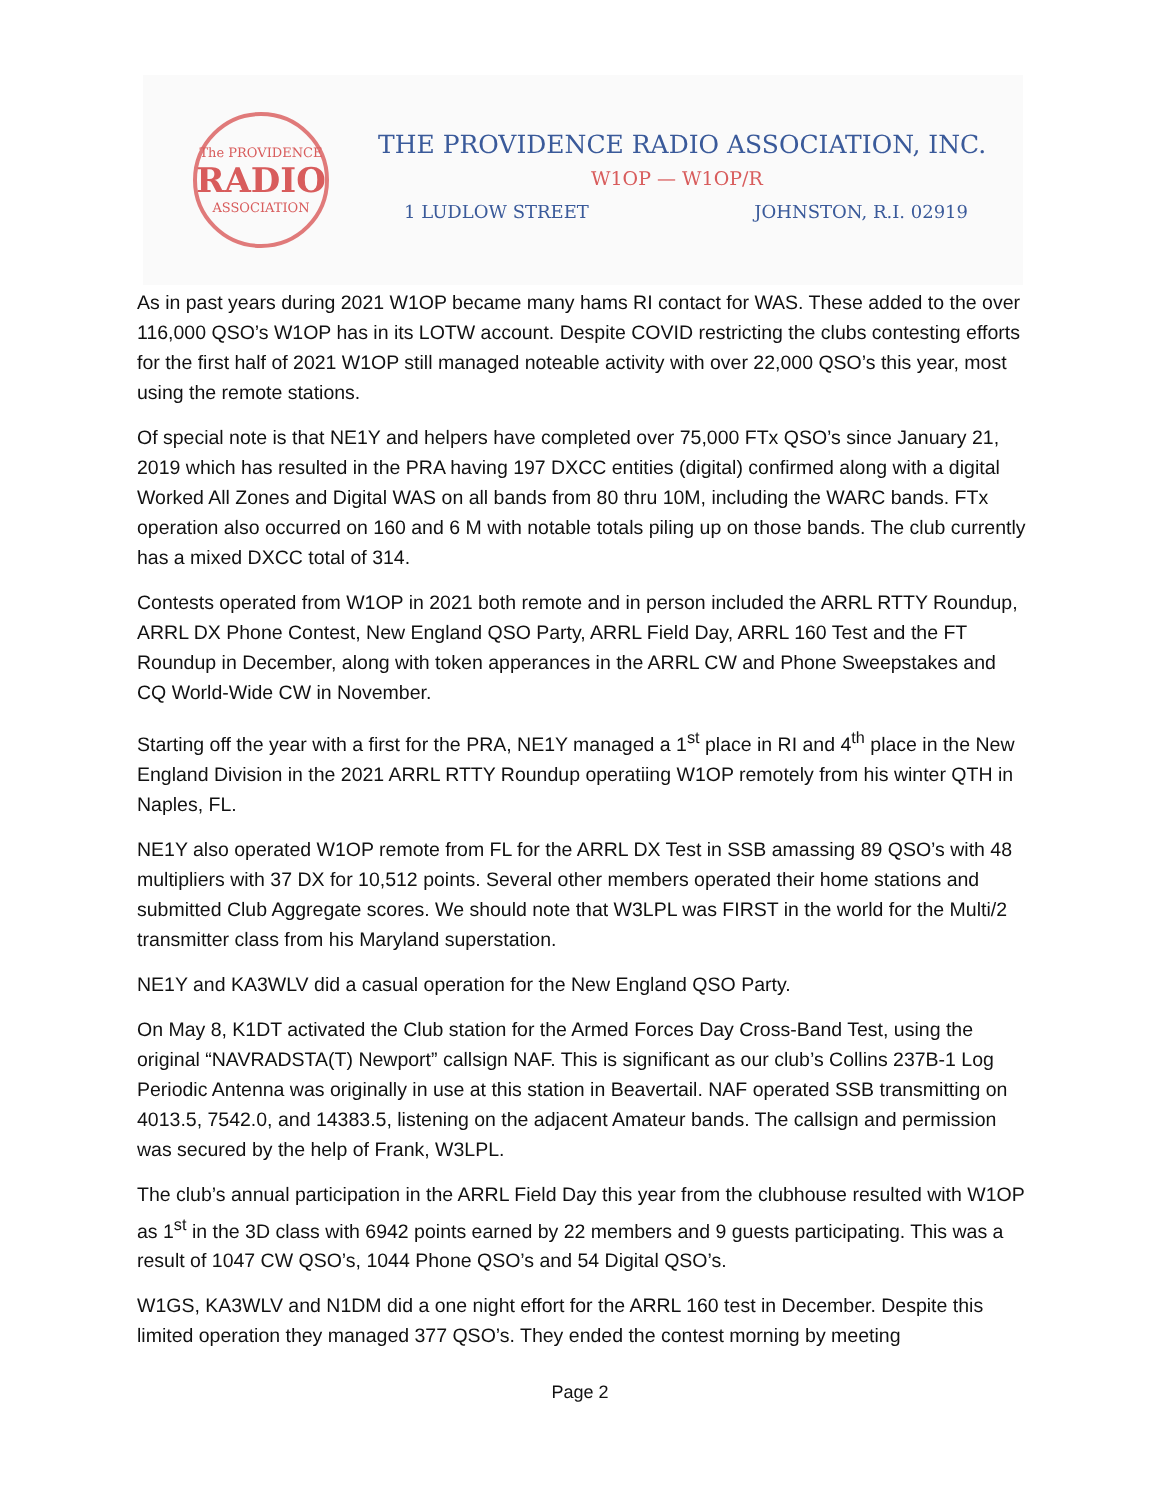The PROVIDENCE
RADIO
ASSOCIATION
THE PROVIDENCE RADIO ASSOCIATION, INC.
W1OP — W1OP/R
1 LUDLOW STREET JOHNSTON, R.I. 02919
As in past years during 2021 W1OP became many hams RI contact for WAS. These added to the over 116,000 QSO’s W1OP has in its LOTW account. Despite COVID restricting the clubs contesting efforts for the first half of 2021 W1OP still managed noteable activity with over 22,000 QSO’s this year, most using the remote stations.
Of special note is that NE1Y and helpers have completed over 75,000 FTx QSO’s since January 21, 2019 which has resulted in the PRA having 197 DXCC entities (digital) confirmed along with a digital Worked All Zones and Digital WAS on all bands from 80 thru 10M, including the WARC bands. FTx operation also occurred on 160 and 6 M with notable totals piling up on those bands. The club currently has a mixed DXCC total of 314.
Contests operated from W1OP in 2021 both remote and in person included the ARRL RTTY Roundup, ARRL DX Phone Contest, New England QSO Party, ARRL Field Day, ARRL 160 Test and the FT Roundup in December, along with token apperances in the ARRL CW and Phone Sweepstakes and CQ World-Wide CW in November.
Starting off the year with a first for the PRA, NE1Y managed a 1<sup>st</sup> place in RI and 4<sup>th</sup> place in the New England Division in the 2021 ARRL RTTY Roundup operatiing W1OP remotely from his winter QTH in Naples, FL.
NE1Y also operated W1OP remote from FL for the ARRL DX Test in SSB amassing 89 QSO’s with 48 multipliers with 37 DX for 10,512 points. Several other members operated their home stations and submitted Club Aggregate scores. We should note that W3LPL was FIRST in the world for the Multi/2 transmitter class from his Maryland superstation.
NE1Y and KA3WLV did a casual operation for the New England QSO Party.
On May 8, K1DT activated the Club station for the Armed Forces Day Cross-Band Test, using the original “NAVRADSTA(T) Newport” callsign NAF. This is significant as our club’s Collins 237B-1 Log Periodic Antenna was originally in use at this station in Beavertail. NAF operated SSB transmitting on 4013.5, 7542.0, and 14383.5, listening on the adjacent Amateur bands. The callsign and permission was secured by the help of Frank, W3LPL.
The club’s annual participation in the ARRL Field Day this year from the clubhouse resulted with W1OP as 1<sup>st</sup> in the 3D class with 6942 points earned by 22 members and 9 guests participating. This was a result of 1047 CW QSO’s, 1044 Phone QSO’s and 54 Digital QSO’s.
W1GS, KA3WLV and N1DM did a one night effort for the ARRL 160 test in December. Despite this limited operation they managed 377 QSO’s. They ended the contest morning by meeting
Page 2